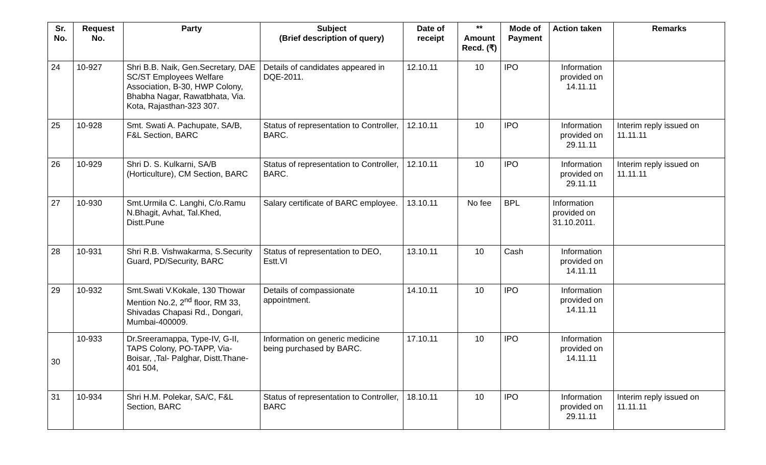| Sr. No. | Request No. | Party | Subject (Brief description of query) | Date of receipt | ** Amount Recd. (₹) | Mode of Payment | Action taken | Remarks |
| --- | --- | --- | --- | --- | --- | --- | --- | --- |
| 24 | 10-927 | Shri B.B. Naik, Gen.Secretary, DAE SC/ST Employees Welfare Association, B-30, HWP Colony, Bhabha Nagar, Rawatbhata, Via. Kota, Rajasthan-323 307. | Details of candidates appeared in DQE-2011. | 12.10.11 | 10 | IPO | Information provided on 14.11.11 | |
| 25 | 10-928 | Smt. Swati A. Pachupate, SA/B, F&L Section, BARC | Status of representation to Controller, BARC. | 12.10.11 | 10 | IPO | Information provided on 29.11.11 | Interim reply issued on 11.11.11 |
| 26 | 10-929 | Shri D. S. Kulkarni, SA/B (Horticulture), CM Section, BARC | Status of representation to Controller, BARC. | 12.10.11 | 10 | IPO | Information provided on 29.11.11 | Interim reply issued on 11.11.11 |
| 27 | 10-930 | Smt.Urmila C. Langhi, C/o.Ramu N.Bhagit, Avhat, Tal.Khed, Distt.Pune | Salary certificate of BARC employee. | 13.10.11 | No fee | BPL | Information provided on 31.10.2011. | |
| 28 | 10-931 | Shri R.B. Vishwakarma, S.Security Guard, PD/Security, BARC | Status of representation to DEO, Estt.VI | 13.10.11 | 10 | Cash | Information provided on 14.11.11 | |
| 29 | 10-932 | Smt.Swati V.Kokale, 130 Thowar Mention No.2, 2<sup>nd</sup> floor, RM 33, Shivadas Chapasi Rd., Dongari, Mumbai-400009. | Details of compassionate appointment. | 14.10.11 | 10 | IPO | Information provided on 14.11.11 | |
| 30 | 10-933 | Dr.Sreeramappa, Type-IV, G-II, TAPS Colony, PO-TAPP, Via-Boisar, ,Tal- Palghar, Distt.Thane-401 504, | Information on generic medicine being purchased by BARC. | 17.10.11 | 10 | IPO | Information provided on 14.11.11 | |
| 31 | 10-934 | Shri H.M. Polekar, SA/C, F&L Section, BARC | Status of representation to Controller, BARC | 18.10.11 | 10 | IPO | Information provided on 29.11.11 | Interim reply issued on 11.11.11 |